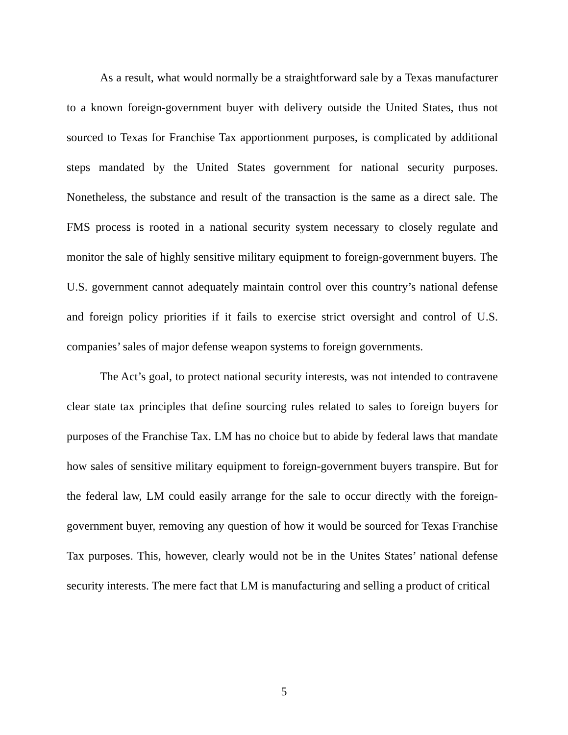As a result, what would normally be a straightforward sale by a Texas manufacturer to a known foreign-government buyer with delivery outside the United States, thus not sourced to Texas for Franchise Tax apportionment purposes, is complicated by additional steps mandated by the United States government for national security purposes. Nonetheless, the substance and result of the transaction is the same as a direct sale. The FMS process is rooted in a national security system necessary to closely regulate and monitor the sale of highly sensitive military equipment to foreign-government buyers. The U.S. government cannot adequately maintain control over this country’s national defense and foreign policy priorities if it fails to exercise strict oversight and control of U.S. companies’ sales of major defense weapon systems to foreign governments.
The Act’s goal, to protect national security interests, was not intended to contravene clear state tax principles that define sourcing rules related to sales to foreign buyers for purposes of the Franchise Tax. LM has no choice but to abide by federal laws that mandate how sales of sensitive military equipment to foreign-government buyers transpire. But for the federal law, LM could easily arrange for the sale to occur directly with the foreign-government buyer, removing any question of how it would be sourced for Texas Franchise Tax purposes. This, however, clearly would not be in the Unites States’ national defense security interests. The mere fact that LM is manufacturing and selling a product of critical
5